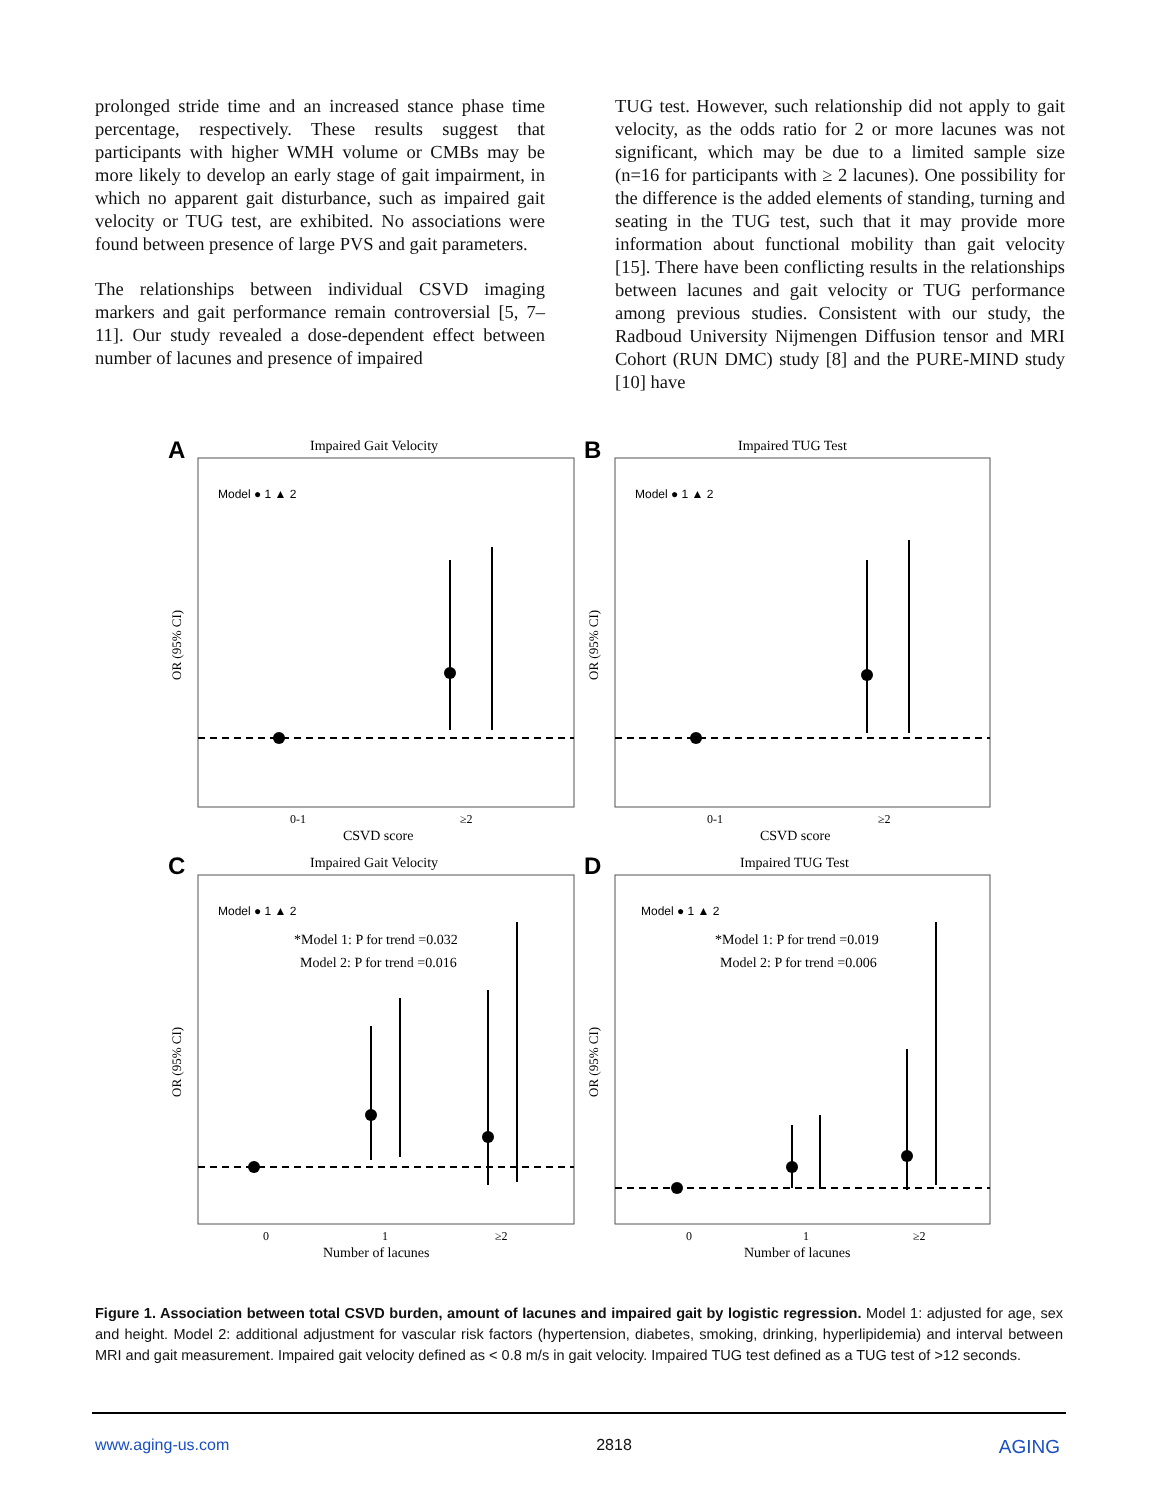prolonged stride time and an increased stance phase time percentage, respectively. These results suggest that participants with higher WMH volume or CMBs may be more likely to develop an early stage of gait impairment, in which no apparent gait disturbance, such as impaired gait velocity or TUG test, are exhibited. No associations were found between presence of large PVS and gait parameters.
The relationships between individual CSVD imaging markers and gait performance remain controversial [5, 7–11]. Our study revealed a dose-dependent effect between number of lacunes and presence of impaired
TUG test. However, such relationship did not apply to gait velocity, as the odds ratio for 2 or more lacunes was not significant, which may be due to a limited sample size (n=16 for participants with ≥ 2 lacunes). One possibility for the difference is the added elements of standing, turning and seating in the TUG test, such that it may provide more information about functional mobility than gait velocity [15]. There have been conflicting results in the relationships between lacunes and gait velocity or TUG performance among previous studies. Consistent with our study, the Radboud University Nijmengen Diffusion tensor and MRI Cohort (RUN DMC) study [8] and the PURE-MIND study [10] have
A
B
C
D
Impaired Gait Velocity
Impaired TUG Test
Impaired Gait Velocity
Impaired TUG Test
Model ● 1 ▲ 2
Model ● 1 ▲ 2
Model ● 1 ▲ 2
Model ● 1 ▲ 2
*Model 1: P for trend =0.032
Model 2: P for trend =0.016
*Model 1: P for trend =0.019
Model 2: P for trend =0.006
0-1
≥2
0-1
≥2
0
1
≥2
0
1
≥2
CSVD score
CSVD score
Number of lacunes
Number of lacunes
OR (95% CI)
OR (95% CI)
OR (95% CI)
OR (95% CI)
Figure 1. Association between total CSVD burden, amount of lacunes and impaired gait by logistic regression. Model 1: adjusted for age, sex and height. Model 2: additional adjustment for vascular risk factors (hypertension, diabetes, smoking, drinking, hyperlipidemia) and interval between MRI and gait measurement. Impaired gait velocity defined as < 0.8 m/s in gait velocity. Impaired TUG test defined as a TUG test of >12 seconds.
www.aging-us.com 2818 AGING